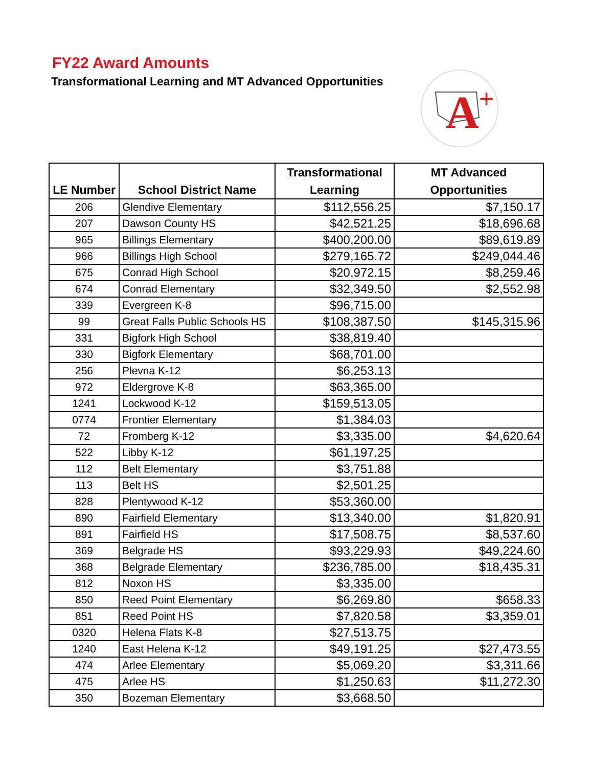FY22 Award Amounts
Transformational Learning and MT Advanced Opportunities
A
+
| LE Number | School District Name | Transformational Learning | MT Advanced Opportunities |
| --- | --- | --- | --- |
| 206 | Glendive Elementary | $112,556.25 | $7,150.17 |
| 207 | Dawson County HS | $42,521.25 | $18,696.68 |
| 965 | Billings Elementary | $400,200.00 | $89,619.89 |
| 966 | Billings High School | $279,165.72 | $249,044.46 |
| 675 | Conrad High School | $20,972.15 | $8,259.46 |
| 674 | Conrad Elementary | $32,349.50 | $2,552.98 |
| 339 | Evergreen K-8 | $96,715.00 | |
| 99 | Great Falls Public Schools HS | $108,387.50 | $145,315.96 |
| 331 | Bigfork High School | $38,819.40 | |
| 330 | Bigfork Elementary | $68,701.00 | |
| 256 | Plevna K-12 | $6,253.13 | |
| 972 | Eldergrove K-8 | $63,365.00 | |
| 1241 | Lockwood K-12 | $159,513.05 | |
| 0774 | Frontier Elementary | $1,384.03 | |
| 72 | Fromberg K-12 | $3,335.00 | $4,620.64 |
| 522 | Libby K-12 | $61,197.25 | |
| 112 | Belt Elementary | $3,751.88 | |
| 113 | Belt HS | $2,501.25 | |
| 828 | Plentywood K-12 | $53,360.00 | |
| 890 | Fairfield Elementary | $13,340.00 | $1,820.91 |
| 891 | Fairfield HS | $17,508.75 | $8,537.60 |
| 369 | Belgrade HS | $93,229.93 | $49,224.60 |
| 368 | Belgrade Elementary | $236,785.00 | $18,435.31 |
| 812 | Noxon HS | $3,335.00 | |
| 850 | Reed Point Elementary | $6,269.80 | $658.33 |
| 851 | Reed Point HS | $7,820.58 | $3,359.01 |
| 0320 | Helena Flats K-8 | $27,513.75 | |
| 1240 | East Helena K-12 | $49,191.25 | $27,473.55 |
| 474 | Arlee Elementary | $5,069.20 | $3,311.66 |
| 475 | Arlee HS | $1,250.63 | $11,272.30 |
| 350 | Bozeman Elementary | $3,668.50 | |